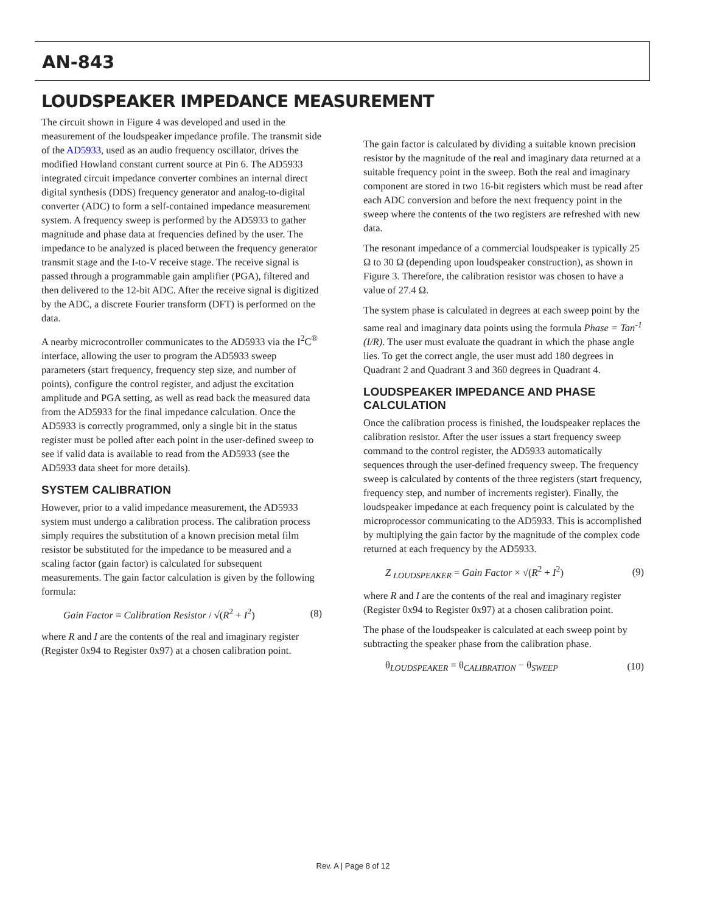AN-843
LOUDSPEAKER IMPEDANCE MEASUREMENT
The circuit shown in Figure 4 was developed and used in the measurement of the loudspeaker impedance profile. The transmit side of the AD5933, used as an audio frequency oscillator, drives the modified Howland constant current source at Pin 6. The AD5933 integrated circuit impedance converter combines an internal direct digital synthesis (DDS) frequency generator and analog-to-digital converter (ADC) to form a self-contained impedance measurement system. A frequency sweep is performed by the AD5933 to gather magnitude and phase data at frequencies defined by the user. The impedance to be analyzed is placed between the frequency generator transmit stage and the I-to-V receive stage. The receive signal is passed through a programmable gain amplifier (PGA), filtered and then delivered to the 12-bit ADC. After the receive signal is digitized by the ADC, a discrete Fourier transform (DFT) is performed on the data.
A nearby microcontroller communicates to the AD5933 via the I<sup>2</sup>C<sup>®</sup> interface, allowing the user to program the AD5933 sweep parameters (start frequency, frequency step size, and number of points), configure the control register, and adjust the excitation amplitude and PGA setting, as well as read back the measured data from the AD5933 for the final impedance calculation. Once the AD5933 is correctly programmed, only a single bit in the status register must be polled after each point in the user-defined sweep to see if valid data is available to read from the AD5933 (see the AD5933 data sheet for more details).
SYSTEM CALIBRATION
However, prior to a valid impedance measurement, the AD5933 system must undergo a calibration process. The calibration process simply requires the substitution of a known precision metal film resistor be substituted for the impedance to be measured and a scaling factor (gain factor) is calculated for subsequent measurements. The gain factor calculation is given by the following formula:
Gain Factor ≡ Calibration Resistor / √(R<sup>2</sup> + I<sup>2</sup>) (8)
where R and I are the contents of the real and imaginary register (Register 0x94 to Register 0x97) at a chosen calibration point.
The gain factor is calculated by dividing a suitable known precision resistor by the magnitude of the real and imaginary data returned at a suitable frequency point in the sweep. Both the real and imaginary component are stored in two 16-bit registers which must be read after each ADC conversion and before the next frequency point in the sweep where the contents of the two registers are refreshed with new data.
The resonant impedance of a commercial loudspeaker is typically 25 Ω to 30 Ω (depending upon loudspeaker construction), as shown in Figure 3. Therefore, the calibration resistor was chosen to have a value of 27.4 Ω.
The system phase is calculated in degrees at each sweep point by the same real and imaginary data points using the formula Phase = Tan<sup>-1</sup> (I/R). The user must evaluate the quadrant in which the phase angle lies. To get the correct angle, the user must add 180 degrees in Quadrant 2 and Quadrant 3 and 360 degrees in Quadrant 4.
LOUDSPEAKER IMPEDANCE AND PHASE CALCULATION
Once the calibration process is finished, the loudspeaker replaces the calibration resistor. After the user issues a start frequency sweep command to the control register, the AD5933 automatically sequences through the user-defined frequency sweep. The frequency sweep is calculated by contents of the three registers (start frequency, frequency step, and number of increments register). Finally, the loudspeaker impedance at each frequency point is calculated by the microprocessor commu­nicating to the AD5933. This is accomplished by multiplying the gain factor by the magnitude of the complex code returned at each frequency by the AD5933.
Z <sub>LOUDSPEAKER</sub> = Gain Factor × √(R<sup>2</sup> + I<sup>2</sup>) (9)
where R and I are the contents of the real and imaginary register (Register 0x94 to Register 0x97) at a chosen calibration point.
The phase of the loudspeaker is calculated at each sweep point by subtracting the speaker phase from the calibration phase.
θ<sub>LOUDSPEAKER</sub> = θ<sub>CALIBRATION</sub> − θ<sub>SWEEP</sub> (10)
Rev. A | Page 8 of 12